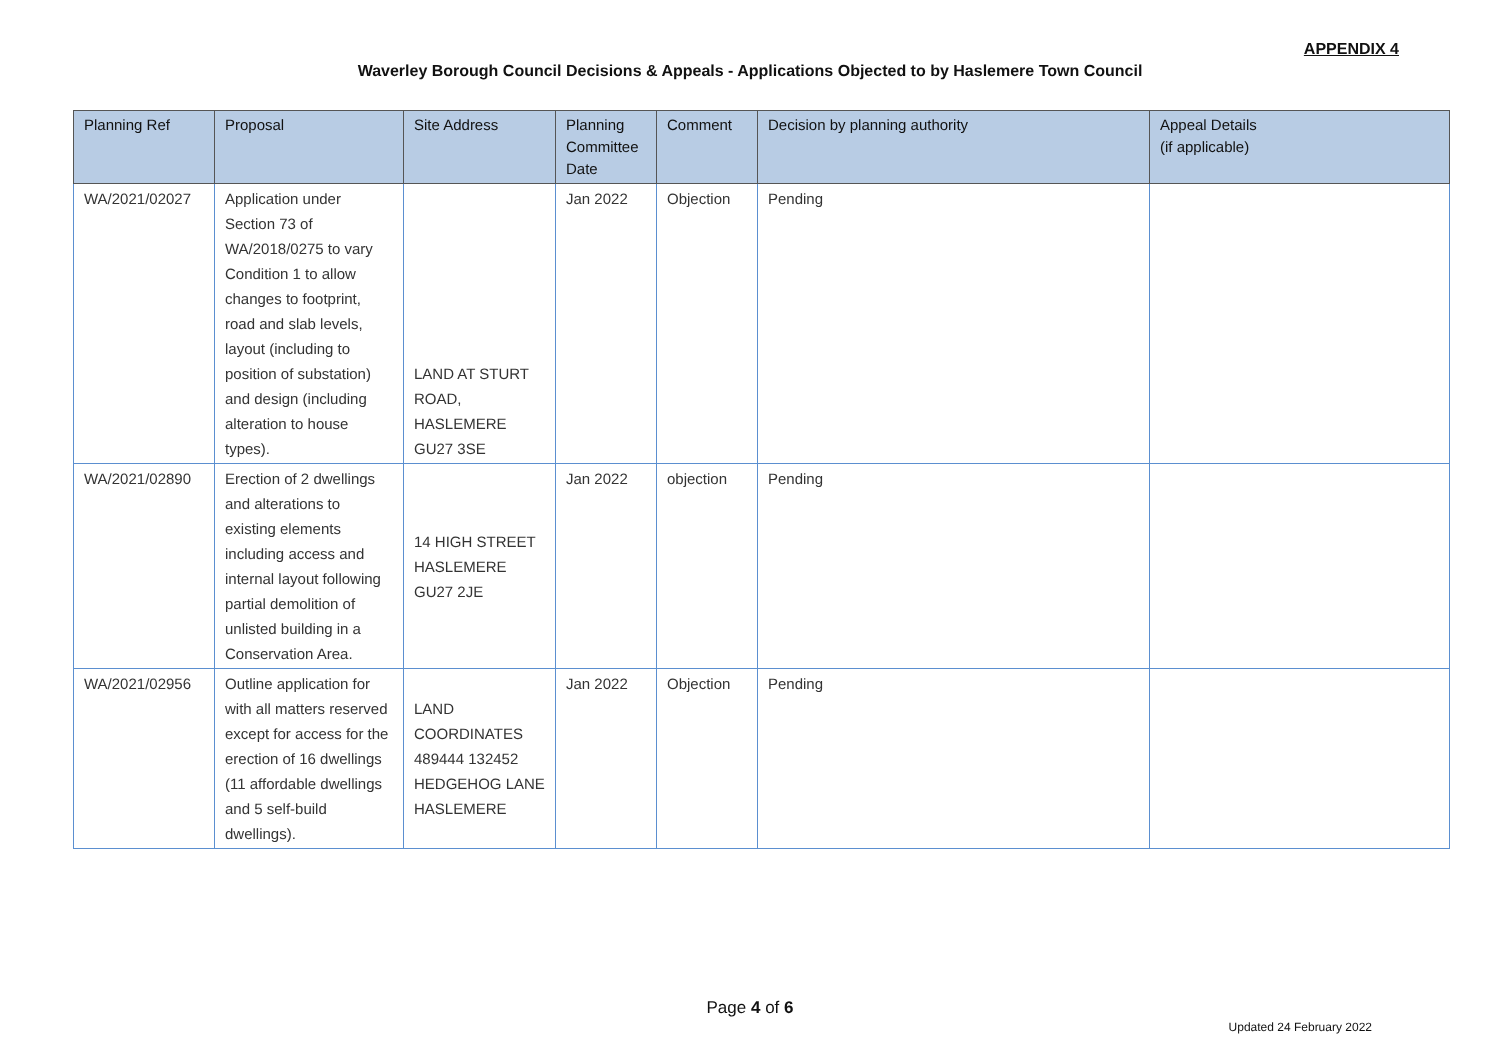APPENDIX 4
Waverley Borough Council Decisions & Appeals - Applications Objected to by Haslemere Town Council
| Planning Ref | Proposal | Site Address | Planning Committee Date | Comment | Decision by planning authority | Appeal Details (if applicable) |
| --- | --- | --- | --- | --- | --- | --- |
| WA/2021/02027 | Application under Section 73 of WA/2018/0275 to vary Condition 1 to allow changes to footprint, road and slab levels, layout (including to position of substation) and design (including alteration to house types). | LAND AT STURT ROAD, HASLEMERE GU27 3SE | Jan 2022 | Objection | Pending | |
| WA/2021/02890 | Erection of 2 dwellings and alterations to existing elements including access and internal layout following partial demolition of unlisted building in a Conservation Area. | 14 HIGH STREET HASLEMERE GU27 2JE | Jan 2022 | objection | Pending | |
| WA/2021/02956 | Outline application for with all matters reserved except for access for the erection of 16 dwellings (11 affordable dwellings and 5 self-build dwellings). | LAND COORDINATES 489444 132452 HEDGEHOG LANE HASLEMERE | Jan 2022 | Objection | Pending | |
Page 4 of 6
Updated 24 February 2022